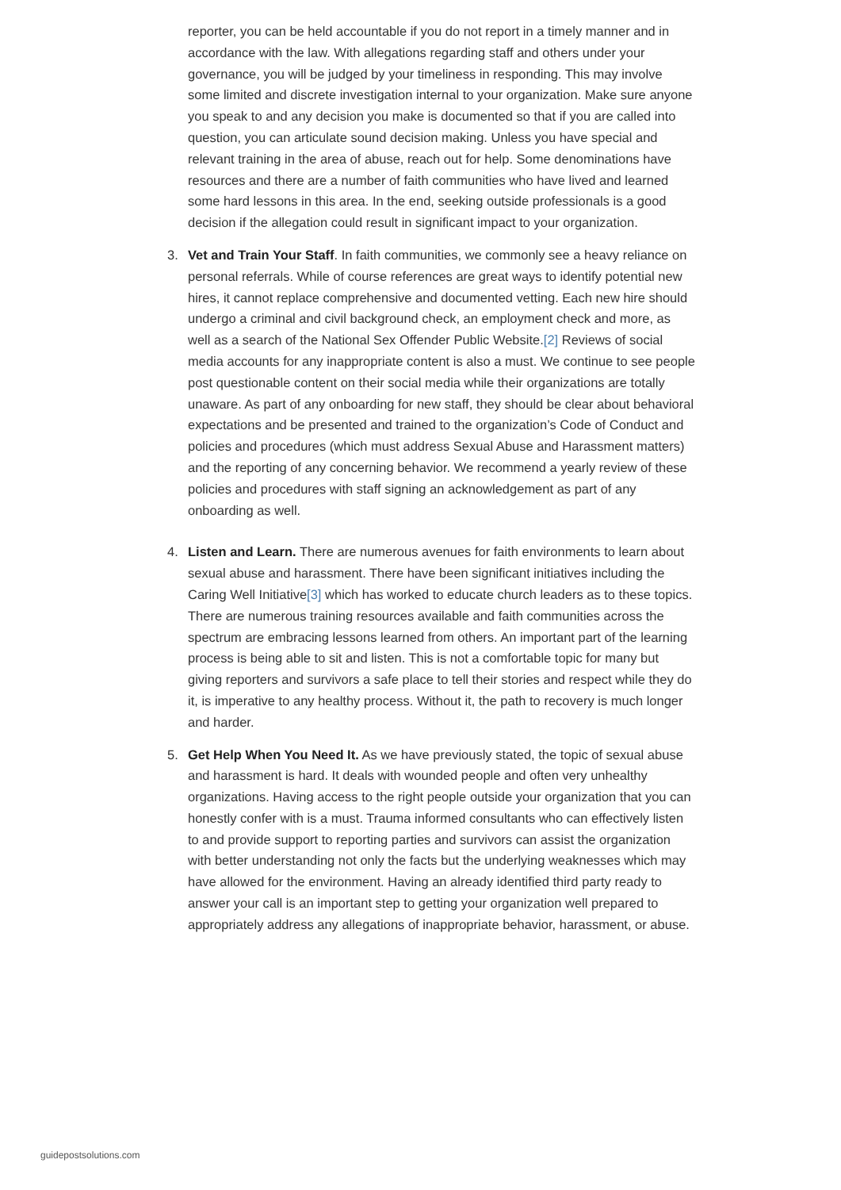reporter, you can be held accountable if you do not report in a timely manner and in accordance with the law. With allegations regarding staff and others under your governance, you will be judged by your timeliness in responding. This may involve some limited and discrete investigation internal to your organization. Make sure anyone you speak to and any decision you make is documented so that if you are called into question, you can articulate sound decision making. Unless you have special and relevant training in the area of abuse, reach out for help. Some denominations have resources and there are a number of faith communities who have lived and learned some hard lessons in this area. In the end, seeking outside professionals is a good decision if the allegation could result in significant impact to your organization.
3.
Vet and Train Your Staff. In faith communities, we commonly see a heavy reliance on personal referrals. While of course references are great ways to identify potential new hires, it cannot replace comprehensive and documented vetting. Each new hire should undergo a criminal and civil background check, an employment check and more, as well as a search of the National Sex Offender Public Website.[2] Reviews of social media accounts for any inappropriate content is also a must. We continue to see people post questionable content on their social media while their organizations are totally unaware. As part of any onboarding for new staff, they should be clear about behavioral expectations and be presented and trained to the organization’s Code of Conduct and policies and procedures (which must address Sexual Abuse and Harassment matters) and the reporting of any concerning behavior. We recommend a yearly review of these policies and procedures with staff signing an acknowledgement as part of any onboarding as well.
4.
Listen and Learn. There are numerous avenues for faith environments to learn about sexual abuse and harassment. There have been significant initiatives including the Caring Well Initiative[3] which has worked to educate church leaders as to these topics. There are numerous training resources available and faith communities across the spectrum are embracing lessons learned from others. An important part of the learning process is being able to sit and listen. This is not a comfortable topic for many but giving reporters and survivors a safe place to tell their stories and respect while they do it, is imperative to any healthy process. Without it, the path to recovery is much longer and harder.
5.
Get Help When You Need It. As we have previously stated, the topic of sexual abuse and harassment is hard. It deals with wounded people and often very unhealthy organizations. Having access to the right people outside your organization that you can honestly confer with is a must. Trauma informed consultants who can effectively listen to and provide support to reporting parties and survivors can assist the organization with better understanding not only the facts but the underlying weaknesses which may have allowed for the environment. Having an already identified third party ready to answer your call is an important step to getting your organization well prepared to appropriately address any allegations of inappropriate behavior, harassment, or abuse.
guidepostsolutions.com